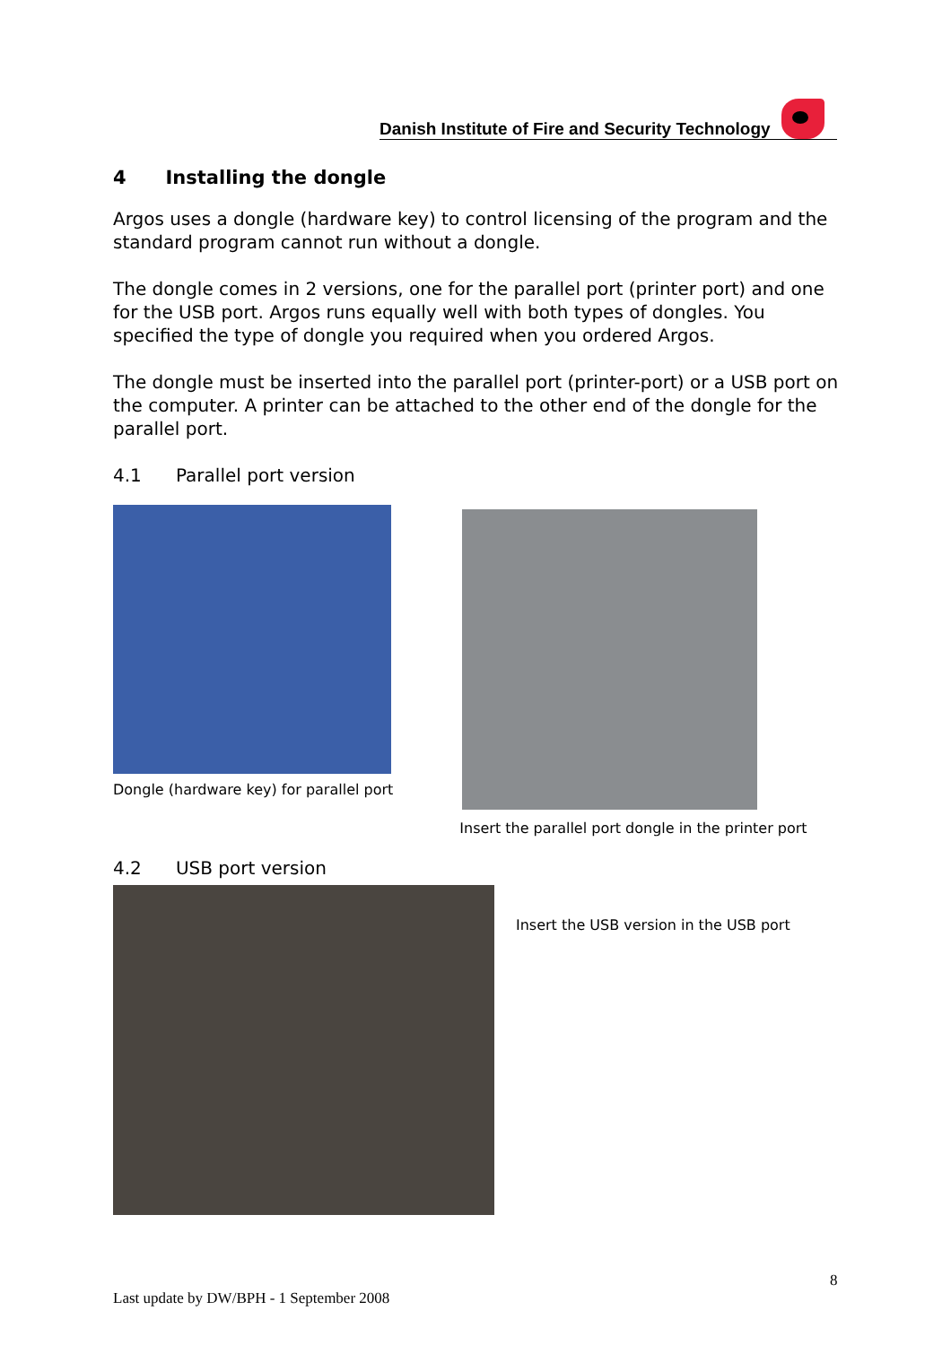Danish Institute of Fire and Security Technology
4 Installing the dongle
Argos uses a dongle (hardware key) to control licensing of the program and the standard program cannot run without a dongle.
The dongle comes in 2 versions, one for the parallel port (printer port) and one for the USB port. Argos runs equally well with both types of dongles. You specified the type of dongle you required when you ordered Argos.
The dongle must be inserted into the parallel port (printer-port) or a USB port on the computer. A printer can be attached to the other end of the dongle for the parallel port.
4.1 Parallel port version
Dongle (hardware key) for parallel port
Insert the parallel port dongle in the printer port
4.2 USB port version
Insert the USB version in the USB port
8
Last update by DW/BPH - 1 September 2008